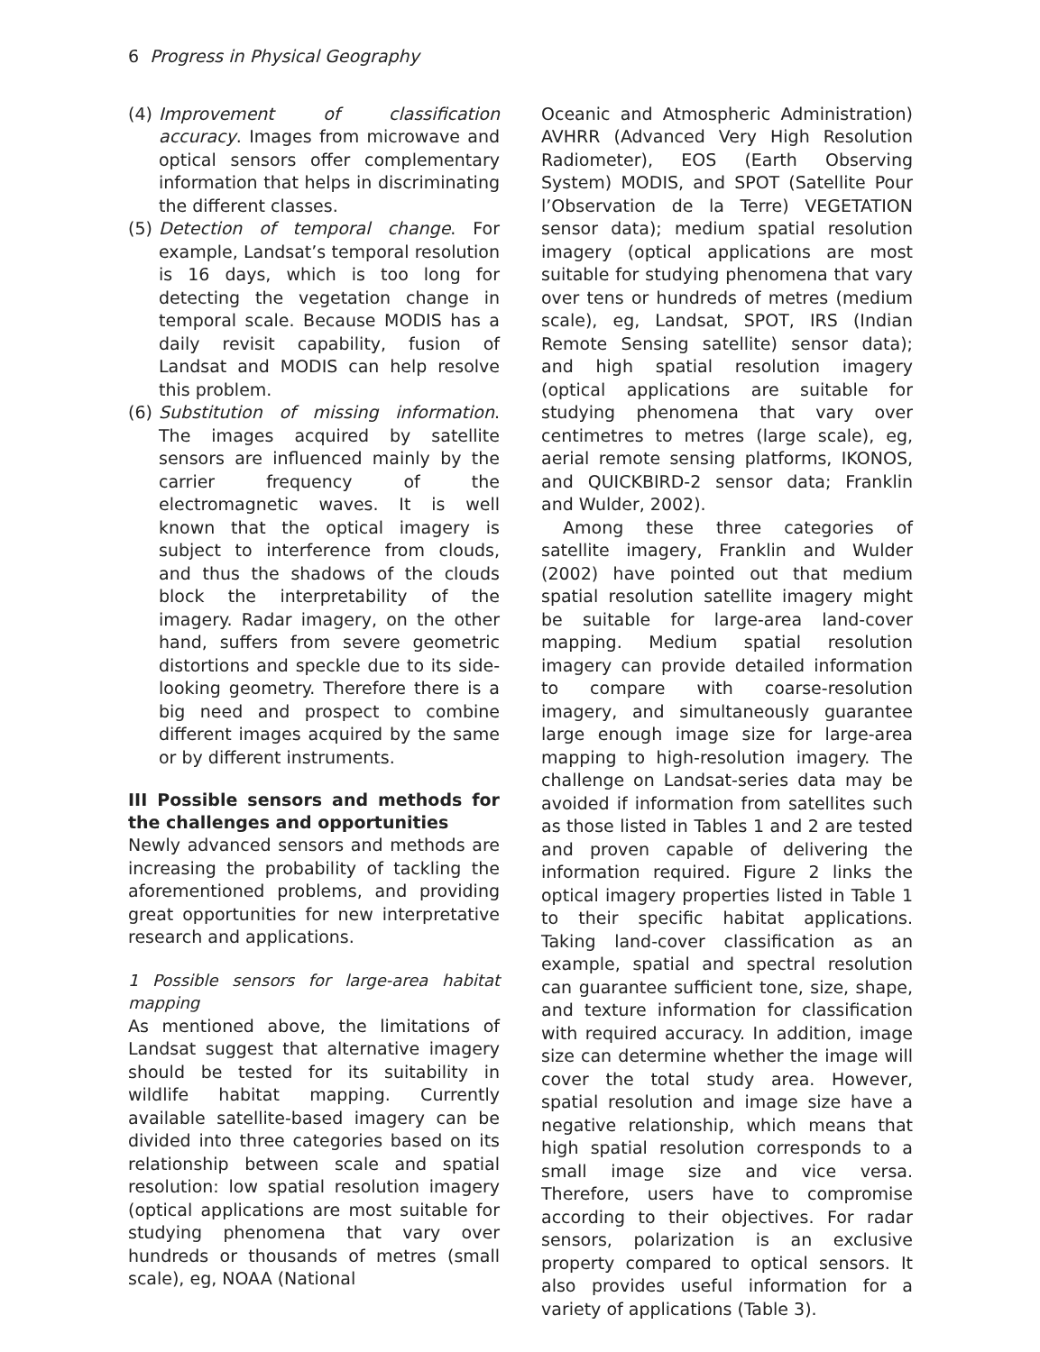6 Progress in Physical Geography
(4) Improvement of classification accuracy. Images from microwave and optical sensors offer complementary information that helps in discriminating the different classes.
(5) Detection of temporal change. For example, Landsat’s temporal resolution is 16 days, which is too long for detecting the vegetation change in temporal scale. Because MODIS has a daily revisit capability, fusion of Landsat and MODIS can help resolve this problem.
(6) Substitution of missing information. The images acquired by satellite sensors are influenced mainly by the carrier frequency of the electromagnetic waves. It is well known that the optical imagery is subject to interference from clouds, and thus the shadows of the clouds block the interpretability of the imagery. Radar imagery, on the other hand, suffers from severe geometric distortions and speckle due to its side-looking geometry. Therefore there is a big need and prospect to combine different images acquired by the same or by different instruments.
III Possible sensors and methods for the challenges and opportunities
Newly advanced sensors and methods are increasing the probability of tackling the aforementioned problems, and providing great opportunities for new interpretative research and applications.
1 Possible sensors for large-area habitat mapping
As mentioned above, the limitations of Landsat suggest that alternative imagery should be tested for its suitability in wildlife habitat mapping. Currently available satellite-based imagery can be divided into three categories based on its relationship between scale and spatial resolution: low spatial resolution imagery (optical applications are most suitable for studying phenomena that vary over hundreds or thousands of metres (small scale), eg, NOAA (National
Oceanic and Atmospheric Administration) AVHRR (Advanced Very High Resolution Radiometer), EOS (Earth Observing System) MODIS, and SPOT (Satellite Pour l’Observation de la Terre) VEGETATION sensor data); medium spatial resolution imagery (optical applications are most suitable for studying phenomena that vary over tens or hundreds of metres (medium scale), eg, Landsat, SPOT, IRS (Indian Remote Sensing satellite) sensor data); and high spatial resolution imagery (optical applications are suitable for studying phenomena that vary over centimetres to metres (large scale), eg, aerial remote sensing platforms, IKONOS, and QUICKBIRD-2 sensor data; Franklin and Wulder, 2002).
Among these three categories of satellite imagery, Franklin and Wulder (2002) have pointed out that medium spatial resolution satellite imagery might be suitable for large-area land-cover mapping. Medium spatial resolution imagery can provide detailed information to compare with coarse-resolution imagery, and simultaneously guarantee large enough image size for large-area mapping to high-resolution imagery. The challenge on Landsat-series data may be avoided if information from satellites such as those listed in Tables 1 and 2 are tested and proven capable of delivering the information required. Figure 2 links the optical imagery properties listed in Table 1 to their specific habitat applications. Taking land-cover classification as an example, spatial and spectral resolution can guarantee sufficient tone, size, shape, and texture information for classification with required accuracy. In addition, image size can determine whether the image will cover the total study area. However, spatial resolution and image size have a negative relationship, which means that high spatial resolution corresponds to a small image size and vice versa. Therefore, users have to compromise according to their objectives. For radar sensors, polarization is an exclusive property compared to optical sensors. It also provides useful information for a variety of applications (Table 3).